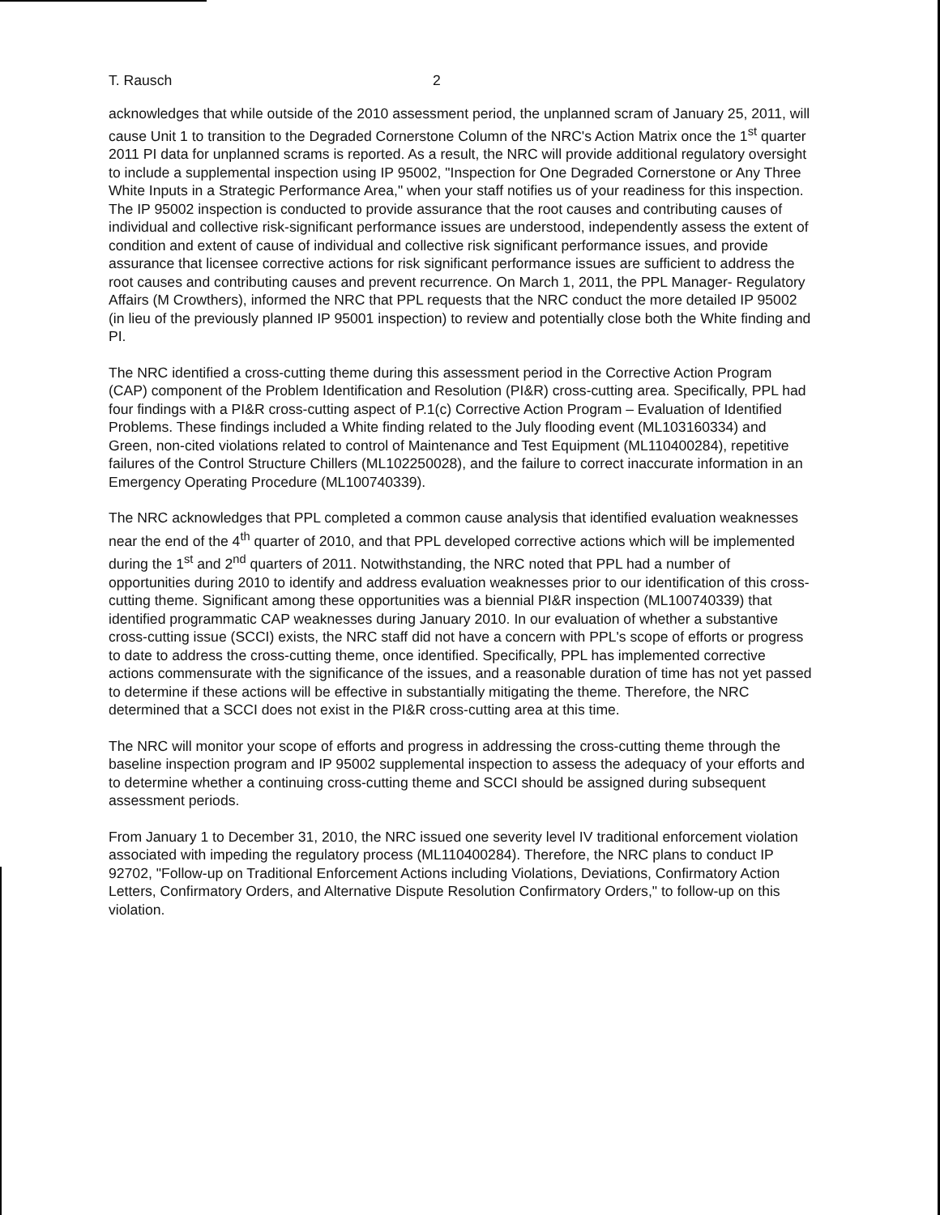T. Rausch 2
acknowledges that while outside of the 2010 assessment period, the unplanned scram of January 25, 2011, will cause Unit 1 to transition to the Degraded Cornerstone Column of the NRC's Action Matrix once the 1<sup>st</sup> quarter 2011 PI data for unplanned scrams is reported. As a result, the NRC will provide additional regulatory oversight to include a supplemental inspection using IP 95002, "Inspection for One Degraded Cornerstone or Any Three White Inputs in a Strategic Performance Area," when your staff notifies us of your readiness for this inspection. The IP 95002 inspection is conducted to provide assurance that the root causes and contributing causes of individual and collective risk-significant performance issues are understood, independently assess the extent of condition and extent of cause of individual and collective risk significant performance issues, and provide assurance that licensee corrective actions for risk significant performance issues are sufficient to address the root causes and contributing causes and prevent recurrence. On March 1, 2011, the PPL Manager- Regulatory Affairs (M Crowthers), informed the NRC that PPL requests that the NRC conduct the more detailed IP 95002 (in lieu of the previously planned IP 95001 inspection) to review and potentially close both the White finding and PI.
The NRC identified a cross-cutting theme during this assessment period in the Corrective Action Program (CAP) component of the Problem Identification and Resolution (PI&R) cross-cutting area. Specifically, PPL had four findings with a PI&R cross-cutting aspect of P.1(c) Corrective Action Program – Evaluation of Identified Problems. These findings included a White finding related to the July flooding event (ML103160334) and Green, non-cited violations related to control of Maintenance and Test Equipment (ML110400284), repetitive failures of the Control Structure Chillers (ML102250028), and the failure to correct inaccurate information in an Emergency Operating Procedure (ML100740339).
The NRC acknowledges that PPL completed a common cause analysis that identified evaluation weaknesses near the end of the 4<sup>th</sup> quarter of 2010, and that PPL developed corrective actions which will be implemented during the 1<sup>st</sup> and 2<sup>nd</sup> quarters of 2011. Notwithstanding, the NRC noted that PPL had a number of opportunities during 2010 to identify and address evaluation weaknesses prior to our identification of this cross-cutting theme. Significant among these opportunities was a biennial PI&R inspection (ML100740339) that identified programmatic CAP weaknesses during January 2010. In our evaluation of whether a substantive cross-cutting issue (SCCI) exists, the NRC staff did not have a concern with PPL's scope of efforts or progress to date to address the cross-cutting theme, once identified. Specifically, PPL has implemented corrective actions commensurate with the significance of the issues, and a reasonable duration of time has not yet passed to determine if these actions will be effective in substantially mitigating the theme. Therefore, the NRC determined that a SCCI does not exist in the PI&R cross-cutting area at this time.
The NRC will monitor your scope of efforts and progress in addressing the cross-cutting theme through the baseline inspection program and IP 95002 supplemental inspection to assess the adequacy of your efforts and to determine whether a continuing cross-cutting theme and SCCI should be assigned during subsequent assessment periods.
From January 1 to December 31, 2010, the NRC issued one severity level IV traditional enforcement violation associated with impeding the regulatory process (ML110400284). Therefore, the NRC plans to conduct IP 92702, "Follow-up on Traditional Enforcement Actions including Violations, Deviations, Confirmatory Action Letters, Confirmatory Orders, and Alternative Dispute Resolution Confirmatory Orders," to follow-up on this violation.